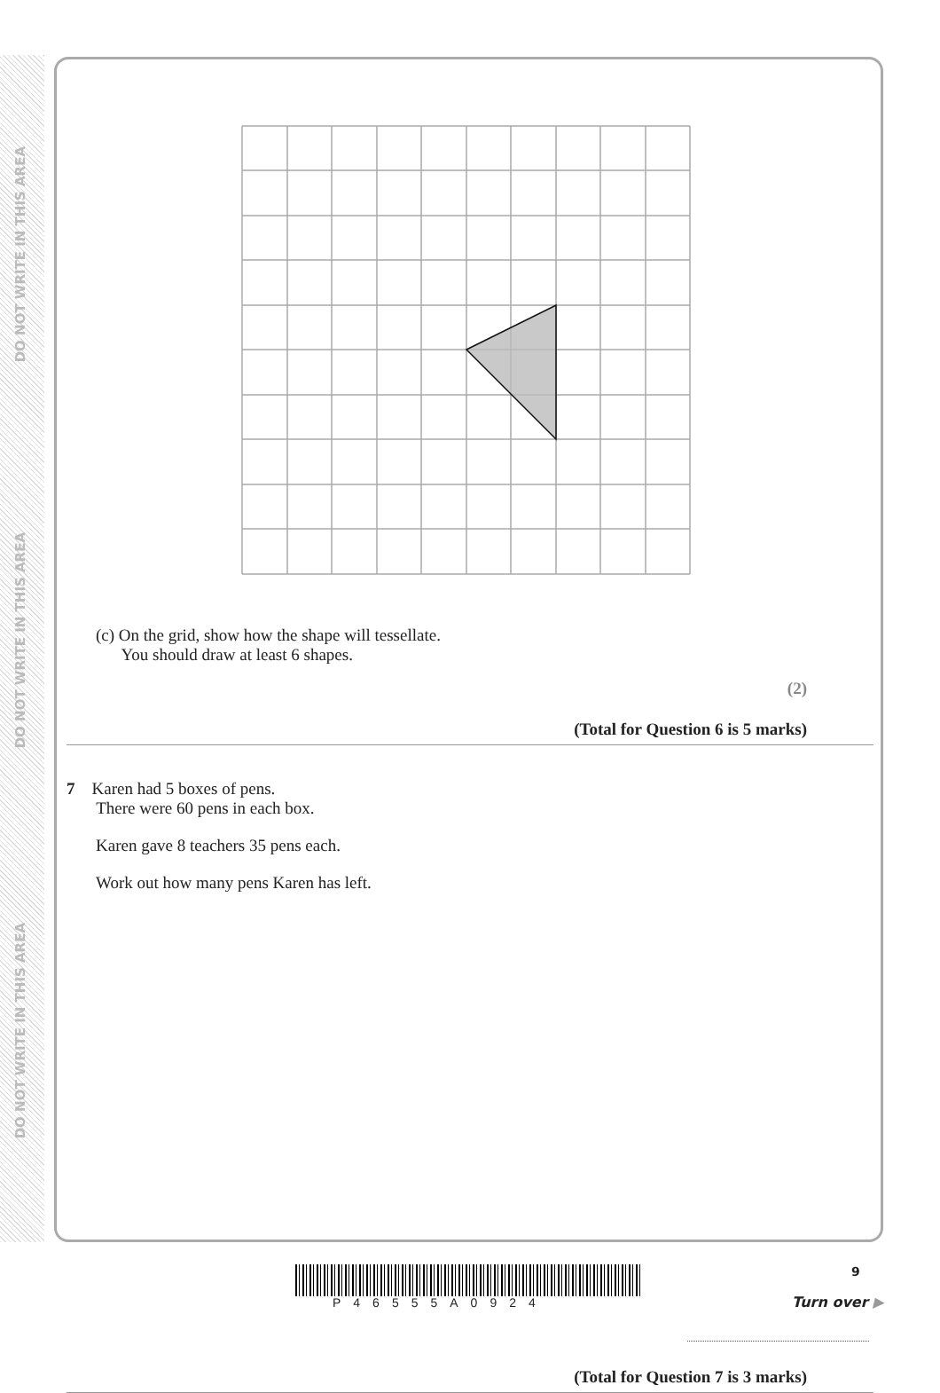DO NOT WRITE IN THIS AREA
DO NOT WRITE IN THIS AREA
DO NOT WRITE IN THIS AREA
(c) On the grid, show how the shape will tessellate.
You should draw at least 6 shapes.
(2)
(Total for Question 6 is 5 marks)
7 Karen had 5 boxes of pens.
There were 60 pens in each box.
Karen gave 8 teachers 35 pens each.
Work out how many pens Karen has left.
(Total for Question 7 is 3 marks)
9
P46555A0924 Turn over ▶